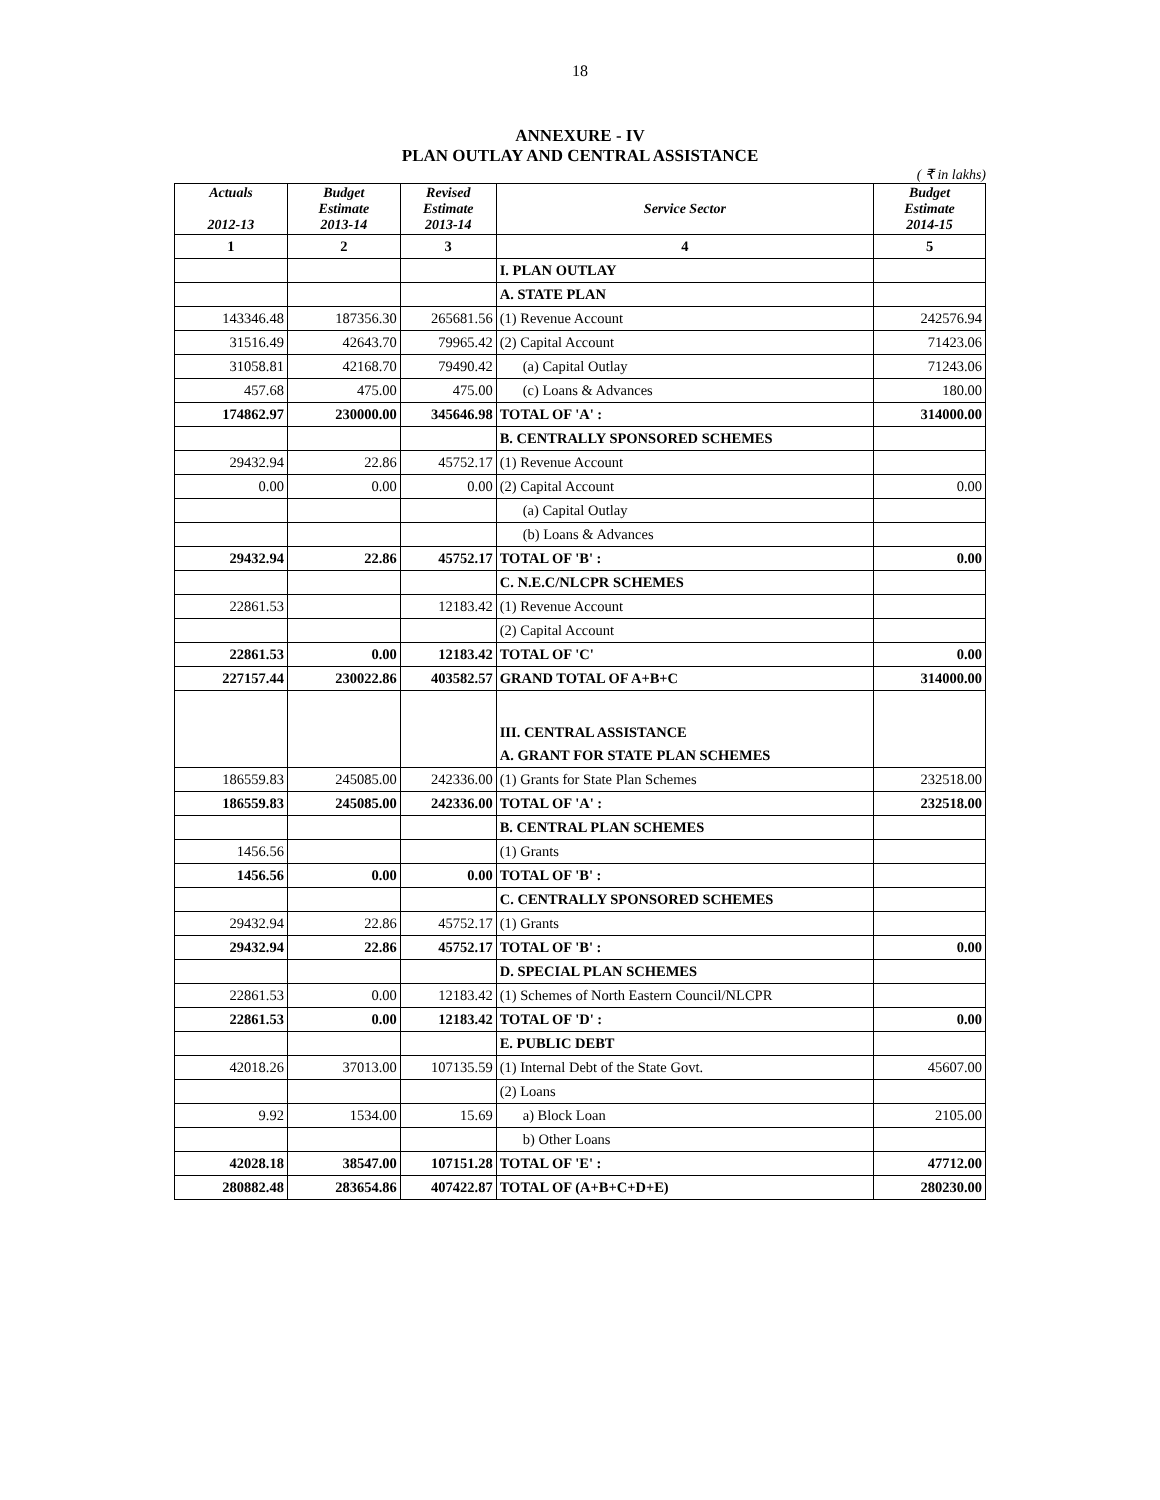18
ANNEXURE - IV
PLAN OUTLAY AND CENTRAL ASSISTANCE
( ₹ in lakhs)
| Actuals 2012-13 | Budget Estimate 2013-14 | Revised Estimate 2013-14 | Service Sector | Budget Estimate 2014-15 |
| --- | --- | --- | --- | --- |
| 1 | 2 | 3 | 4 | 5 |
| | | | I. PLAN OUTLAY | |
| | | | A. STATE PLAN | |
| 143346.48 | 187356.30 | 265681.56 | (1) Revenue Account | 242576.94 |
| 31516.49 | 42643.70 | 79965.42 | (2) Capital Account | 71423.06 |
| 31058.81 | 42168.70 | 79490.42 | (a) Capital Outlay | 71243.06 |
| 457.68 | 475.00 | 475.00 | (c) Loans & Advances | 180.00 |
| 174862.97 | 230000.00 | 345646.98 | TOTAL OF 'A' : | 314000.00 |
| | | | B. CENTRALLY SPONSORED SCHEMES | |
| 29432.94 | 22.86 | 45752.17 | (1) Revenue Account | |
| 0.00 | 0.00 | 0.00 | (2) Capital Account | 0.00 |
| | | | (a) Capital Outlay | |
| | | | (b) Loans & Advances | |
| 29432.94 | 22.86 | 45752.17 | TOTAL OF 'B' : | 0.00 |
| | | | C. N.E.C/NLCPR SCHEMES | |
| 22861.53 | | 12183.42 | (1) Revenue Account | |
| | | | (2) Capital Account | |
| 22861.53 | 0.00 | 12183.42 | TOTAL OF 'C' | 0.00 |
| 227157.44 | 230022.86 | 403582.57 | GRAND TOTAL OF A+B+C | 314000.00 |
| | | | III. CENTRAL ASSISTANCE | |
| | | | A. GRANT FOR STATE PLAN SCHEMES | |
| 186559.83 | 245085.00 | 242336.00 | (1) Grants for State Plan Schemes | 232518.00 |
| 186559.83 | 245085.00 | 242336.00 | TOTAL OF 'A' : | 232518.00 |
| | | | B. CENTRAL PLAN SCHEMES | |
| 1456.56 | | | (1) Grants | |
| 1456.56 | 0.00 | 0.00 | TOTAL OF 'B' : | |
| | | | C. CENTRALLY SPONSORED SCHEMES | |
| 29432.94 | 22.86 | 45752.17 | (1) Grants | |
| 29432.94 | 22.86 | 45752.17 | TOTAL OF 'B' : | 0.00 |
| | | | D. SPECIAL PLAN SCHEMES | |
| 22861.53 | 0.00 | 12183.42 | (1) Schemes of North Eastern Council/NLCPR | |
| 22861.53 | 0.00 | 12183.42 | TOTAL OF 'D' : | 0.00 |
| | | | E. PUBLIC DEBT | |
| 42018.26 | 37013.00 | 107135.59 | (1) Internal Debt of the State Govt. | 45607.00 |
| | | | (2) Loans | |
| 9.92 | 1534.00 | 15.69 | a) Block Loan | 2105.00 |
| | | | b) Other Loans | |
| 42028.18 | 38547.00 | 107151.28 | TOTAL OF 'E' : | 47712.00 |
| 280882.48 | 283654.86 | 407422.87 | TOTAL OF (A+B+C+D+E) | 280230.00 |